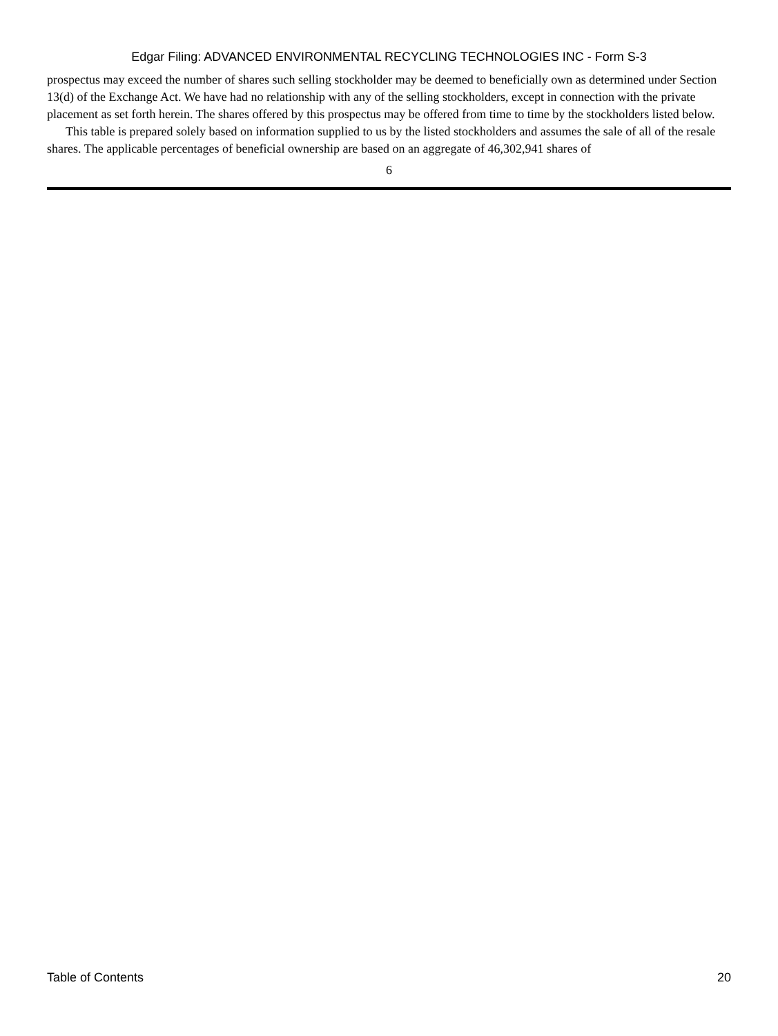Edgar Filing: ADVANCED ENVIRONMENTAL RECYCLING TECHNOLOGIES INC - Form S-3
prospectus may exceed the number of shares such selling stockholder may be deemed to beneficially own as determined under Section 13(d) of the Exchange Act. We have had no relationship with any of the selling stockholders, except in connection with the private placement as set forth herein. The shares offered by this prospectus may be offered from time to time by the stockholders listed below.
This table is prepared solely based on information supplied to us by the listed stockholders and assumes the sale of all of the resale shares. The applicable percentages of beneficial ownership are based on an aggregate of 46,302,941 shares of
6
Table of Contents 20